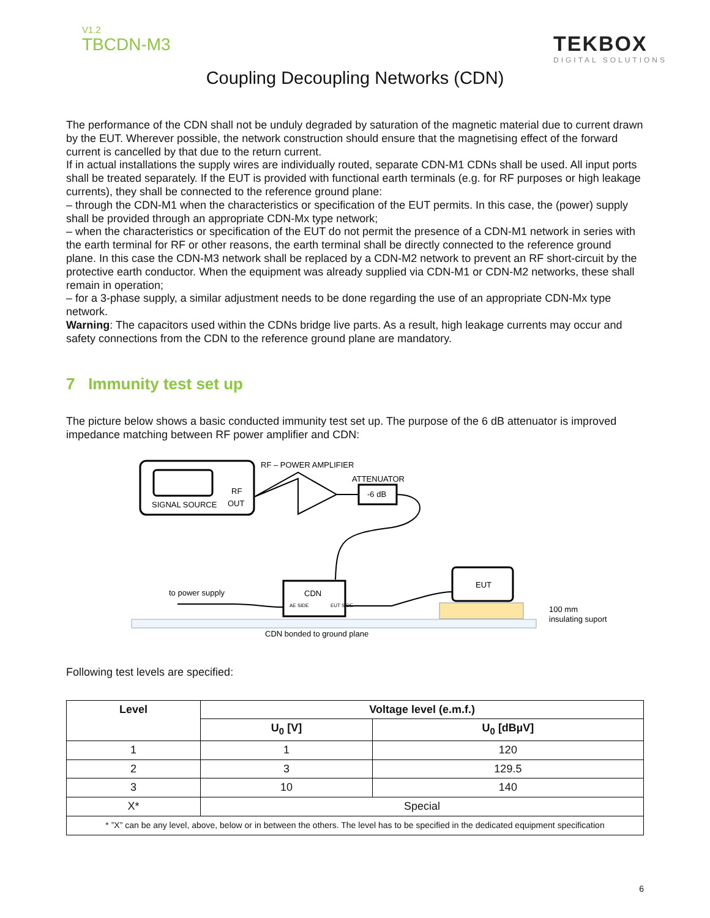V1.2
TBCDN-M3
TEKBOX
DIGITAL SOLUTIONS
Coupling Decoupling Networks (CDN)
The performance of the CDN shall not be unduly degraded by saturation of the magnetic material due to current drawn by the EUT. Wherever possible, the network construction should ensure that the magnetising effect of the forward current is cancelled by that due to the return current.
If in actual installations the supply wires are individually routed, separate CDN-M1 CDNs shall be used. All input ports shall be treated separately. If the EUT is provided with functional earth terminals (e.g. for RF purposes or high leakage currents), they shall be connected to the reference ground plane:
– through the CDN-M1 when the characteristics or specification of the EUT permits. In this case, the (power) supply shall be provided through an appropriate CDN-Mx type network;
– when the characteristics or specification of the EUT do not permit the presence of a CDN-M1 network in series with the earth terminal for RF or other reasons, the earth terminal shall be directly connected to the reference ground plane. In this case the CDN-M3 network shall be replaced by a CDN-M2 network to prevent an RF short-circuit by the protective earth conductor. When the equipment was already supplied via CDN-M1 or CDN-M2 networks, these shall remain in operation;
– for a 3-phase supply, a similar adjustment needs to be done regarding the use of an appropriate CDN-Mx type network.
Warning: The capacitors used within the CDNs bridge live parts. As a result, high leakage currents may occur and safety connections from the CDN to the reference ground plane are mandatory.
7 Immunity test set up
The picture below shows a basic conducted immunity test set up. The purpose of the 6 dB attenuator is improved impedance matching between RF power amplifier and CDN:
SIGNAL SOURCE
RF
OUT
RF – POWER AMPLIFIER
ATTENUATOR
-6 dB
CDN
AE SIDE
EUT SIDE
EUT
to power supply
100 mm
insulating suport
CDN bonded to ground plane
Following test levels are specified:
| Level | Voltage level (e.m.f.) | |
| --- | --- | --- |
| | U<sub>0</sub> [V] | U<sub>0</sub> [dBµV] |
| 1 | 1 | 120 |
| 2 | 3 | 129.5 |
| 3 | 10 | 140 |
| X* | Special | |
| * ”X” can be any level, above, below or in between the others. The level has to be specified in the dedicated equipment specification | | |
6